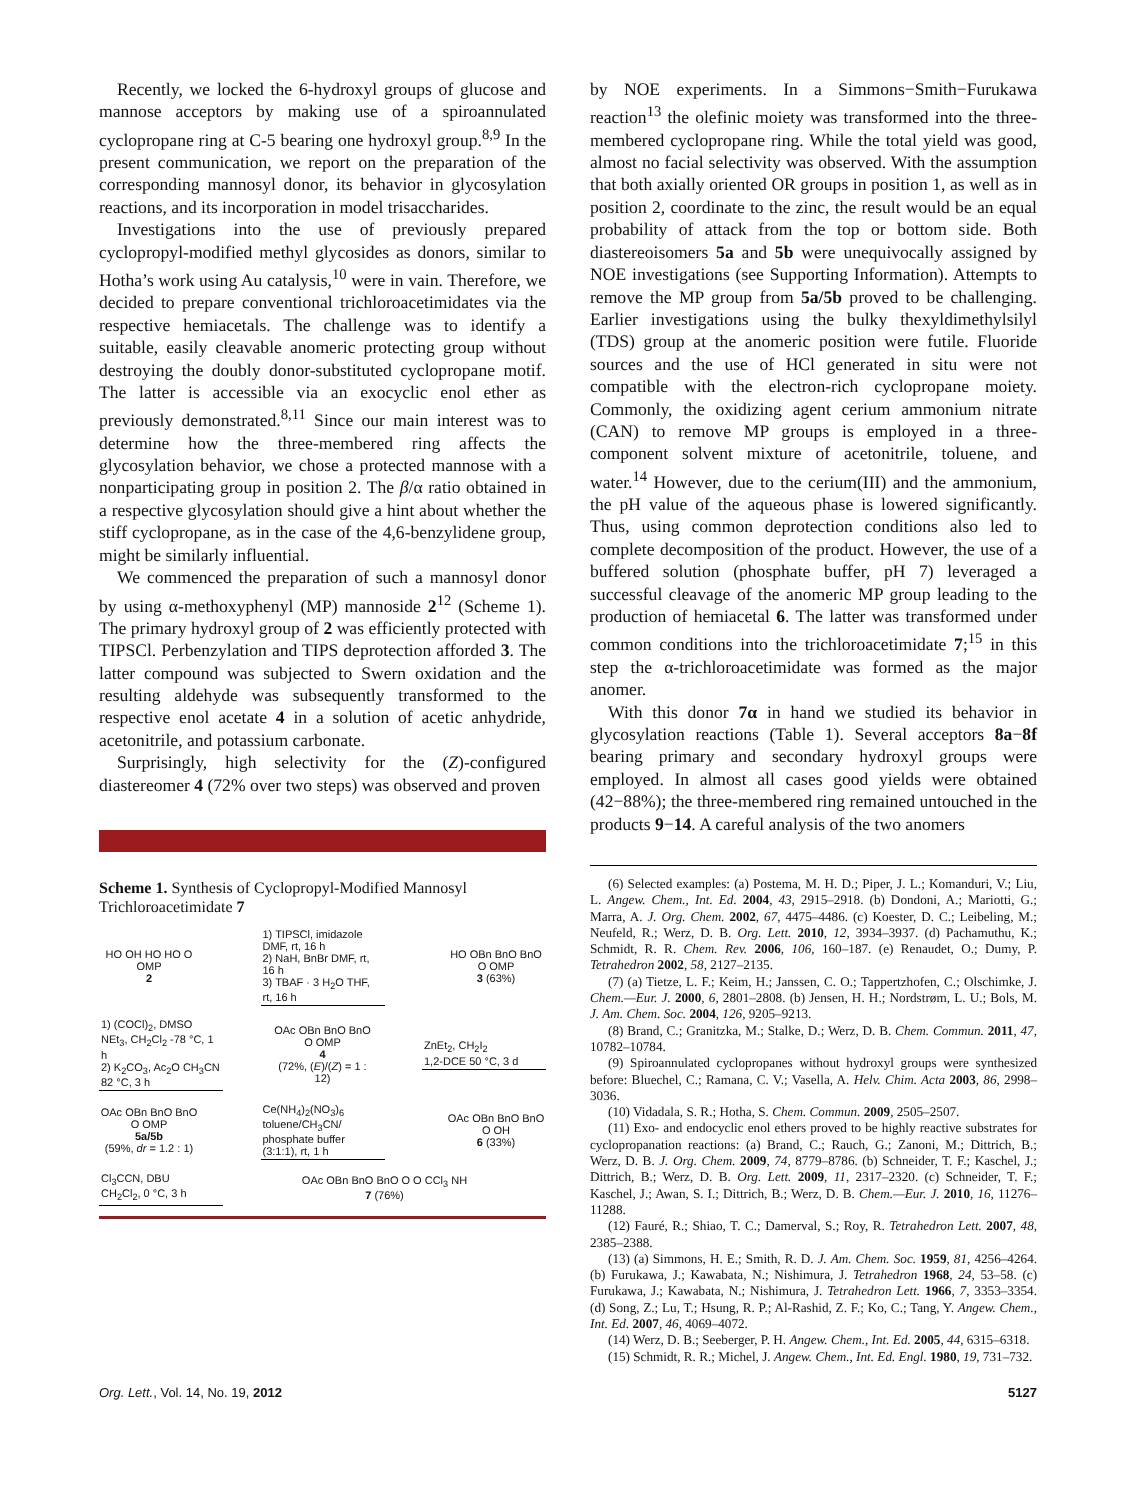Recently, we locked the 6-hydroxyl groups of glucose and mannose acceptors by making use of a spiroannulated cyclopropane ring at C-5 bearing one hydroxyl group.<sup>8,9</sup> In the present communication, we report on the preparation of the corresponding mannosyl donor, its behavior in glycosylation reactions, and its incorporation in model trisaccharides.
Investigations into the use of previously prepared cyclopropyl-modified methyl glycosides as donors, similar to Hotha’s work using Au catalysis,<sup>10</sup> were in vain. Therefore, we decided to prepare conventional trichloroacetimidates via the respective hemiacetals. The challenge was to identify a suitable, easily cleavable anomeric protecting group without destroying the doubly donor-substituted cyclopropane motif. The latter is accessible via an exocyclic enol ether as previously demonstrated.<sup>8,11</sup> Since our main interest was to determine how the three-membered ring affects the glycosylation behavior, we chose a protected mannose with a nonparticipating group in position 2. The β/α ratio obtained in a respective glycosylation should give a hint about whether the stiff cyclopropane, as in the case of the 4,6-benzylidene group, might be similarly influential.
We commenced the preparation of such a mannosyl donor by using α-methoxyphenyl (MP) mannoside 2<sup>12</sup> (Scheme 1). The primary hydroxyl group of 2 was efficiently protected with TIPSCl. Perbenzylation and TIPS deprotection afforded 3. The latter compound was subjected to Swern oxidation and the resulting aldehyde was subsequently transformed to the respective enol acetate 4 in a solution of acetic anhydride, acetonitrile, and potassium carbonate.
Surprisingly, high selectivity for the (Z)-configured diastereomer 4 (72% over two steps) was observed and proven
Scheme 1. Synthesis of Cyclopropyl-Modified Mannosyl Trichloroacetimidate 7
HO OH HO HO O OMP
2
1) TIPSCl, imidazole DMF, rt, 16 h
2) NaH, BnBr DMF, rt, 16 h
3) TBAF · 3 H<sub>2</sub>O THF, rt, 16 h
HO OBn BnO BnO O OMP
3 (63%)
1) (COCl)<sub>2</sub>, DMSO NEt<sub>3</sub>, CH<sub>2</sub>Cl<sub>2</sub> -78 °C, 1 h
2) K<sub>2</sub>CO<sub>3</sub>, Ac<sub>2</sub>O CH<sub>3</sub>CN 82 °C, 3 h
OAc OBn BnO BnO O OMP
4
(72%, (E)/(Z) = 1 : 12)
ZnEt<sub>2</sub>, CH<sub>2</sub>I<sub>2</sub>
1,2-DCE 50 °C, 3 d
OAc OBn BnO BnO O OMP
5a/5b
(59%, dr = 1.2 : 1)
Ce(NH<sub>4</sub>)<sub>2</sub>(NO<sub>3</sub>)<sub>6</sub>
toluene/CH<sub>3</sub>CN/ phosphate buffer (3:1:1), rt, 1 h
OAc OBn BnO BnO O OH
6 (33%)
Cl<sub>3</sub>CCN, DBU
CH<sub>2</sub>Cl<sub>2</sub>, 0 °C, 3 h
OAc OBn BnO BnO O O CCl<sub>3</sub> NH
7 (76%)
by NOE experiments. In a Simmons−Smith−Furukawa reaction<sup>13</sup> the olefinic moiety was transformed into the three-membered cyclopropane ring. While the total yield was good, almost no facial selectivity was observed. With the assumption that both axially oriented OR groups in position 1, as well as in position 2, coordinate to the zinc, the result would be an equal probability of attack from the top or bottom side. Both diastereoisomers 5a and 5b were unequivocally assigned by NOE investigations (see Supporting Information). Attempts to remove the MP group from 5a/5b proved to be challenging. Earlier investigations using the bulky thexyldimethylsilyl (TDS) group at the anomeric position were futile. Fluoride sources and the use of HCl generated in situ were not compatible with the electron-rich cyclopropane moiety. Commonly, the oxidizing agent cerium ammonium nitrate (CAN) to remove MP groups is employed in a three-component solvent mixture of acetonitrile, toluene, and water.<sup>14</sup> However, due to the cerium(III) and the ammonium, the pH value of the aqueous phase is lowered significantly. Thus, using common deprotection conditions also led to complete decomposition of the product. However, the use of a buffered solution (phosphate buffer, pH 7) leveraged a successful cleavage of the anomeric MP group leading to the production of hemiacetal 6. The latter was transformed under common conditions into the trichloroacetimidate 7;<sup>15</sup> in this step the α-trichloroacetimidate was formed as the major anomer.
With this donor 7α in hand we studied its behavior in glycosylation reactions (Table 1). Several acceptors 8a−8f bearing primary and secondary hydroxyl groups were employed. In almost all cases good yields were obtained (42−88%); the three-membered ring remained untouched in the products 9−14. A careful analysis of the two anomers
(6) Selected examples: (a) Postema, M. H. D.; Piper, J. L.; Komanduri, V.; Liu, L. Angew. Chem., Int. Ed. 2004, 43, 2915–2918. (b) Dondoni, A.; Mariotti, G.; Marra, A. J. Org. Chem. 2002, 67, 4475–4486. (c) Koester, D. C.; Leibeling, M.; Neufeld, R.; Werz, D. B. Org. Lett. 2010, 12, 3934–3937. (d) Pachamuthu, K.; Schmidt, R. R. Chem. Rev. 2006, 106, 160–187. (e) Renaudet, O.; Dumy, P. Tetrahedron 2002, 58, 2127–2135.
(7) (a) Tietze, L. F.; Keim, H.; Janssen, C. O.; Tappertzhofen, C.; Olschimke, J. Chem.—Eur. J. 2000, 6, 2801–2808. (b) Jensen, H. H.; Nordstrøm, L. U.; Bols, M. J. Am. Chem. Soc. 2004, 126, 9205–9213.
(8) Brand, C.; Granitzka, M.; Stalke, D.; Werz, D. B. Chem. Commun. 2011, 47, 10782–10784.
(9) Spiroannulated cyclopropanes without hydroxyl groups were synthesized before: Bluechel, C.; Ramana, C. V.; Vasella, A. Helv. Chim. Acta 2003, 86, 2998–3036.
(10) Vidadala, S. R.; Hotha, S. Chem. Commun. 2009, 2505–2507.
(11) Exo- and endocyclic enol ethers proved to be highly reactive substrates for cyclopropanation reactions: (a) Brand, C.; Rauch, G.; Zanoni, M.; Dittrich, B.; Werz, D. B. J. Org. Chem. 2009, 74, 8779–8786. (b) Schneider, T. F.; Kaschel, J.; Dittrich, B.; Werz, D. B. Org. Lett. 2009, 11, 2317–2320. (c) Schneider, T. F.; Kaschel, J.; Awan, S. I.; Dittrich, B.; Werz, D. B. Chem.—Eur. J. 2010, 16, 11276–11288.
(12) Fauré, R.; Shiao, T. C.; Damerval, S.; Roy, R. Tetrahedron Lett. 2007, 48, 2385–2388.
(13) (a) Simmons, H. E.; Smith, R. D. J. Am. Chem. Soc. 1959, 81, 4256–4264. (b) Furukawa, J.; Kawabata, N.; Nishimura, J. Tetrahedron 1968, 24, 53–58. (c) Furukawa, J.; Kawabata, N.; Nishimura, J. Tetrahedron Lett. 1966, 7, 3353–3354. (d) Song, Z.; Lu, T.; Hsung, R. P.; Al-Rashid, Z. F.; Ko, C.; Tang, Y. Angew. Chem., Int. Ed. 2007, 46, 4069–4072.
(14) Werz, D. B.; Seeberger, P. H. Angew. Chem., Int. Ed. 2005, 44, 6315–6318.
(15) Schmidt, R. R.; Michel, J. Angew. Chem., Int. Ed. Engl. 1980, 19, 731–732.
Org. Lett., Vol. 14, No. 19, 2012 5127